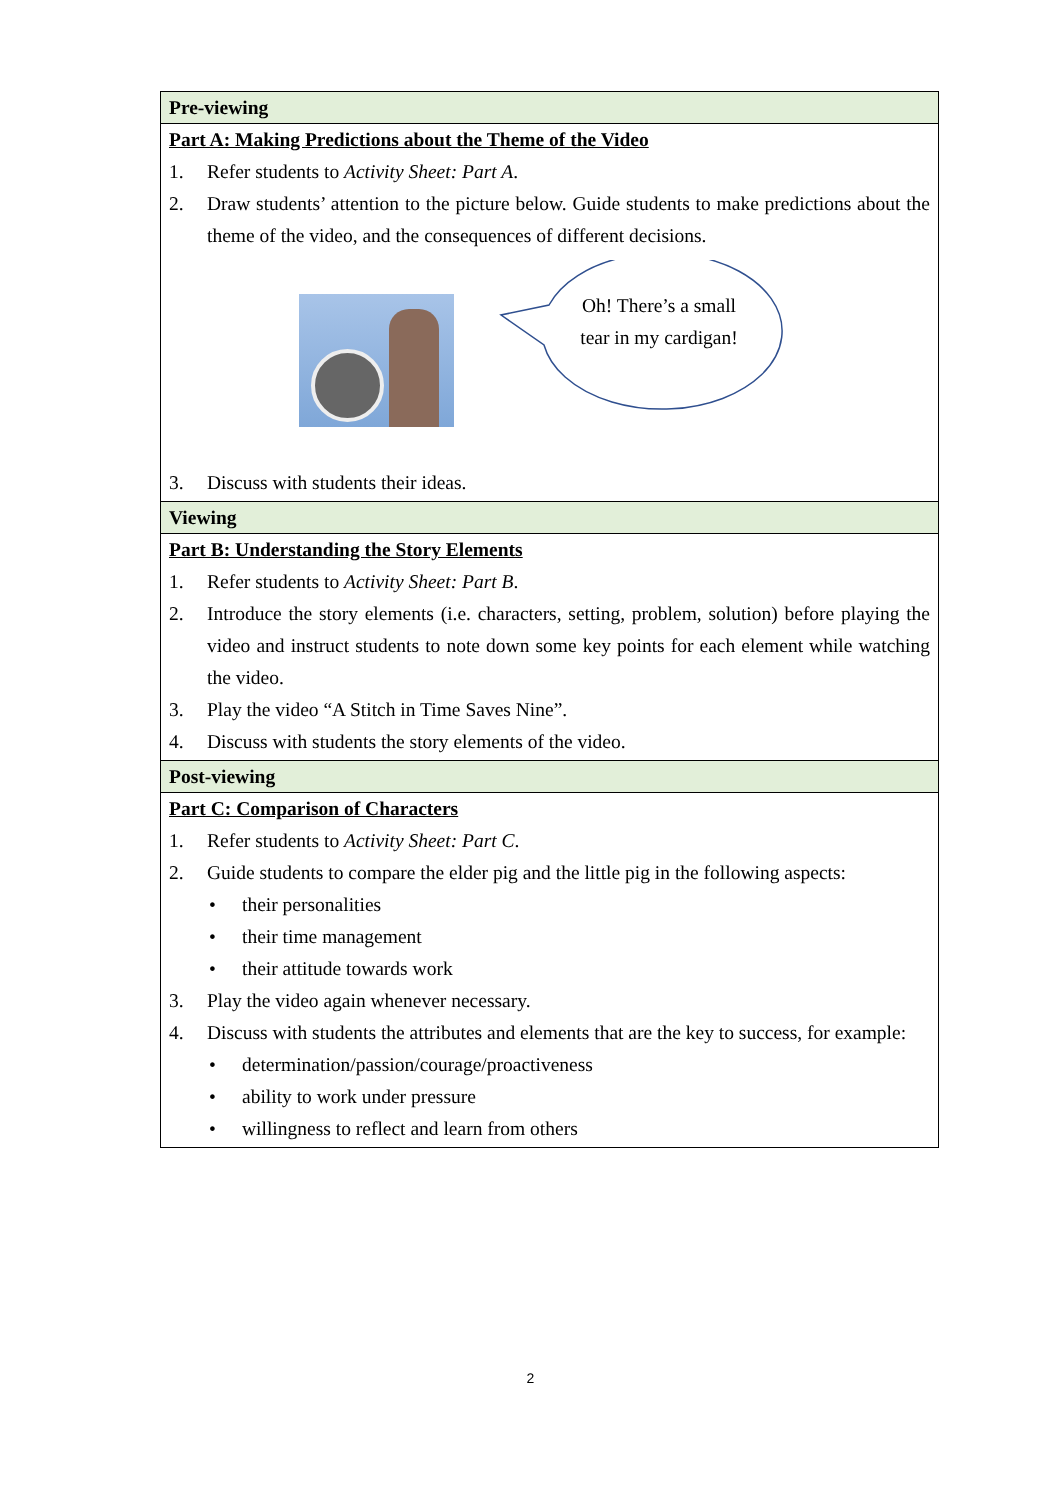| Pre-viewing |
| Part A: Making Predictions about the Theme of the Video 1. Refer students to Activity Sheet: Part A . 2. Draw students’ attention to the picture below. Guide students to make predictions about the theme of the video, and the consequences of different decisions. Oh! There’s a small tear in my cardigan! 3. Discuss with students their ideas. |
| Viewing |
| Part B: Understanding the Story Elements 1. Refer students to Activity Sheet: Part B . 2. Introduce the story elements (i.e. characters, setting, problem, solution) before playing the video and instruct students to note down some key points for each element while watching the video. 3. Play the video “A Stitch in Time Saves Nine”. 4. Discuss with students the story elements of the video. |
| Post-viewing |
| Part C: Comparison of Characters 1. Refer students to Activity Sheet: Part C . 2. Guide students to compare the elder pig and the little pig in the following aspects: • their personalities • their time management • their attitude towards work 3. Play the video again whenever necessary. 4. Discuss with students the attributes and elements that are the key to success, for example: • determination/passion/courage/proactiveness • ability to work under pressure • willingness to reflect and learn from others |
2